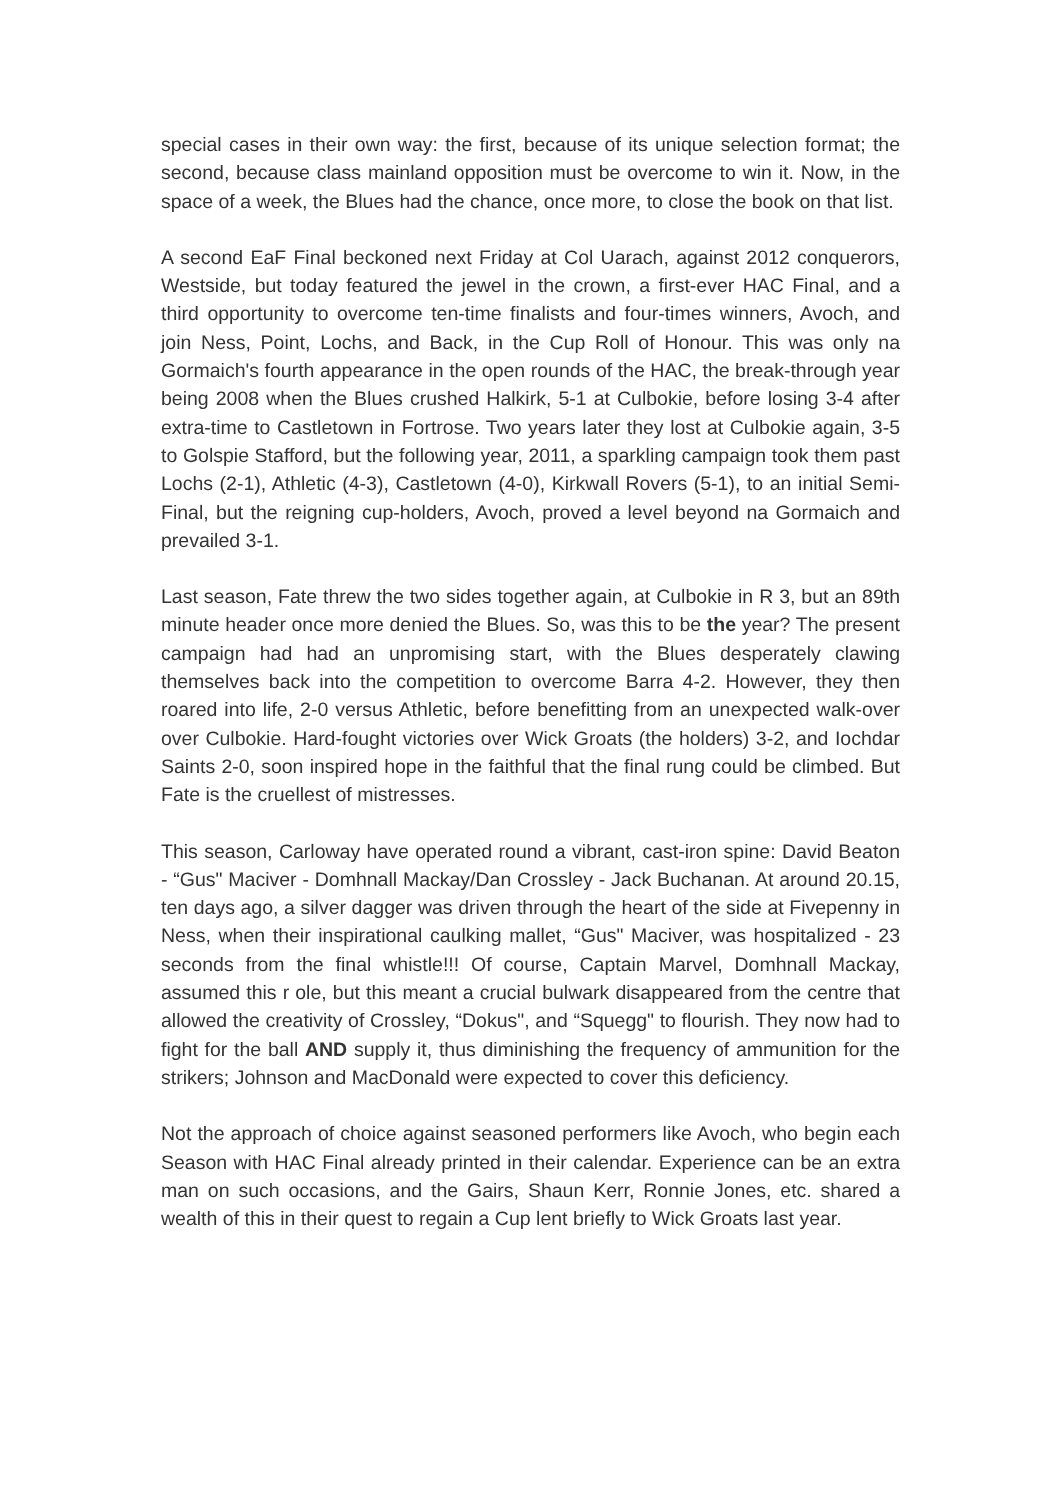special cases in their own way: the first, because of its unique selection format; the second, because class mainland opposition must be overcome to win it. Now, in the space of a week, the Blues had the chance, once more, to close the book on that list.
A second EaF Final beckoned next Friday at Col Uarach, against 2012 conquerors, Westside, but today featured the jewel in the crown, a first-ever HAC Final, and a third opportunity to overcome ten-time finalists and four-times winners, Avoch, and join Ness, Point, Lochs, and Back, in the Cup Roll of Honour. This was only na Gormaich's fourth appearance in the open rounds of the HAC, the break-through year being 2008 when the Blues crushed Halkirk, 5-1 at Culbokie, before losing 3-4 after extra-time to Castletown in Fortrose. Two years later they lost at Culbokie again, 3-5 to Golspie Stafford, but the following year, 2011, a sparkling campaign took them past Lochs (2-1), Athletic (4-3), Castletown (4-0), Kirkwall Rovers (5-1), to an initial Semi-Final, but the reigning cup-holders, Avoch, proved a level beyond na Gormaich and prevailed 3-1.
Last season, Fate threw the two sides together again, at Culbokie in R 3, but an 89th minute header once more denied the Blues. So, was this to be the year? The present campaign had had an unpromising start, with the Blues desperately clawing themselves back into the competition to overcome Barra 4-2. However, they then roared into life, 2-0 versus Athletic, before benefitting from an unexpected walk-over over Culbokie. Hard-fought victories over Wick Groats (the holders) 3-2, and Iochdar Saints 2-0, soon inspired hope in the faithful that the final rung could be climbed. But Fate is the cruellest of mistresses.
This season, Carloway have operated round a vibrant, cast-iron spine: David Beaton - “Gus" Maciver - Domhnall Mackay/Dan Crossley - Jack Buchanan. At around 20.15, ten days ago, a silver dagger was driven through the heart of the side at Fivepenny in Ness, when their inspirational caulking mallet, “Gus" Maciver, was hospitalized - 23 seconds from the final whistle!!! Of course, Captain Marvel, Domhnall Mackay, assumed this r ole, but this meant a crucial bulwark disappeared from the centre that allowed the creativity of Crossley, “Dokus", and “Squegg" to flourish. They now had to fight for the ball AND supply it, thus diminishing the frequency of ammunition for the strikers; Johnson and MacDonald were expected to cover this deficiency.
Not the approach of choice against seasoned performers like Avoch, who begin each Season with HAC Final already printed in their calendar. Experience can be an extra man on such occasions, and the Gairs, Shaun Kerr, Ronnie Jones, etc. shared a wealth of this in their quest to regain a Cup lent briefly to Wick Groats last year.